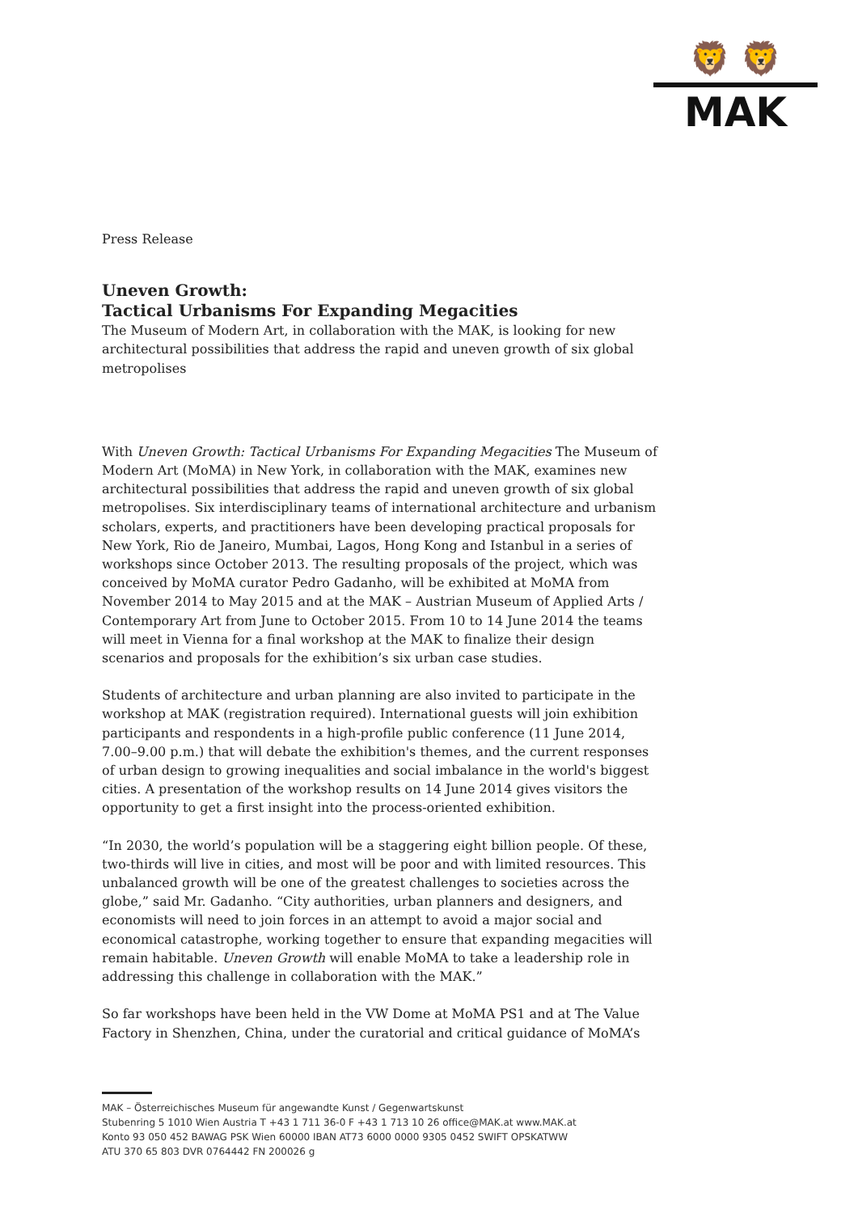🦁 🦁
MAK
Press Release
Uneven Growth:
Tactical Urbanisms For Expanding Megacities
The Museum of Modern Art, in collaboration with the MAK, is looking for new architectural possibilities that address the rapid and uneven growth of six global metropolises
With Uneven Growth: Tactical Urbanisms For Expanding Megacities The Museum of Modern Art (MoMA) in New York, in collaboration with the MAK, examines new architectural possibilities that address the rapid and uneven growth of six global metropolises. Six interdisciplinary teams of international architecture and urbanism scholars, experts, and practitioners have been developing practical proposals for New York, Rio de Janeiro, Mumbai, Lagos, Hong Kong and Istanbul in a series of workshops since October 2013. The resulting proposals of the project, which was conceived by MoMA curator Pedro Gadanho, will be exhibited at MoMA from November 2014 to May 2015 and at the MAK – Austrian Museum of Applied Arts / Contemporary Art from June to October 2015. From 10 to 14 June 2014 the teams will meet in Vienna for a final workshop at the MAK to finalize their design scenarios and proposals for the exhibition’s six urban case studies.
Students of architecture and urban planning are also invited to participate in the workshop at MAK (registration required). International guests will join exhibition participants and respondents in a high-profile public conference (11 June 2014, 7.00–9.00 p.m.) that will debate the exhibition's themes, and the current responses of urban design to growing inequalities and social imbalance in the world's biggest cities. A presentation of the workshop results on 14 June 2014 gives visitors the opportunity to get a first insight into the process-oriented exhibition.
“In 2030, the world’s population will be a staggering eight billion people. Of these, two-thirds will live in cities, and most will be poor and with limited resources. This unbalanced growth will be one of the greatest challenges to societies across the globe,” said Mr. Gadanho. “City authorities, urban planners and designers, and economists will need to join forces in an attempt to avoid a major social and economical catastrophe, working together to ensure that expanding megacities will remain habitable. Uneven Growth will enable MoMA to take a leadership role in addressing this challenge in collaboration with the MAK.”
So far workshops have been held in the VW Dome at MoMA PS1 and at The Value Factory in Shenzhen, China, under the curatorial and critical guidance of MoMA’s
MAK – Österreichisches Museum für angewandte Kunst / Gegenwartskunst
Stubenring 5 1010 Wien Austria T +43 1 711 36-0 F +43 1 713 10 26 office@MAK.at www.MAK.at
Konto 93 050 452 BAWAG PSK Wien 60000 IBAN AT73 6000 0000 9305 0452 SWIFT OPSKATWW
ATU 370 65 803 DVR 0764442 FN 200026 g